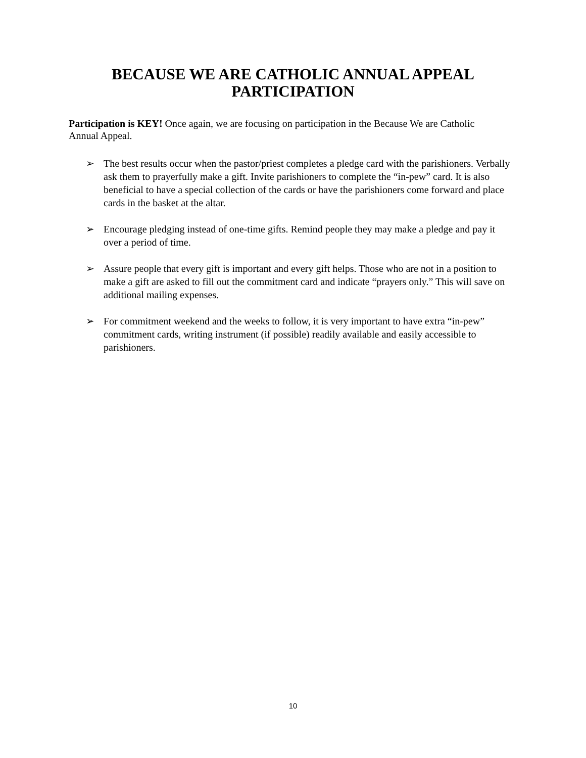BECAUSE WE ARE CATHOLIC ANNUAL APPEAL
PARTICIPATION
Participation is KEY! Once again, we are focusing on participation in the Because We are Catholic Annual Appeal.
➢ The best results occur when the pastor/priest completes a pledge card with the parishioners. Verbally ask them to prayerfully make a gift. Invite parishioners to complete the “in-pew” card. It is also beneficial to have a special collection of the cards or have the parishioners come forward and place cards in the basket at the altar.
➢ Encourage pledging instead of one-time gifts. Remind people they may make a pledge and pay it over a period of time.
➢ Assure people that every gift is important and every gift helps. Those who are not in a position to make a gift are asked to fill out the commitment card and indicate “prayers only.” This will save on additional mailing expenses.
➢ For commitment weekend and the weeks to follow, it is very important to have extra “in-pew” commitment cards, writing instrument (if possible) readily available and easily accessible to parishioners.
10